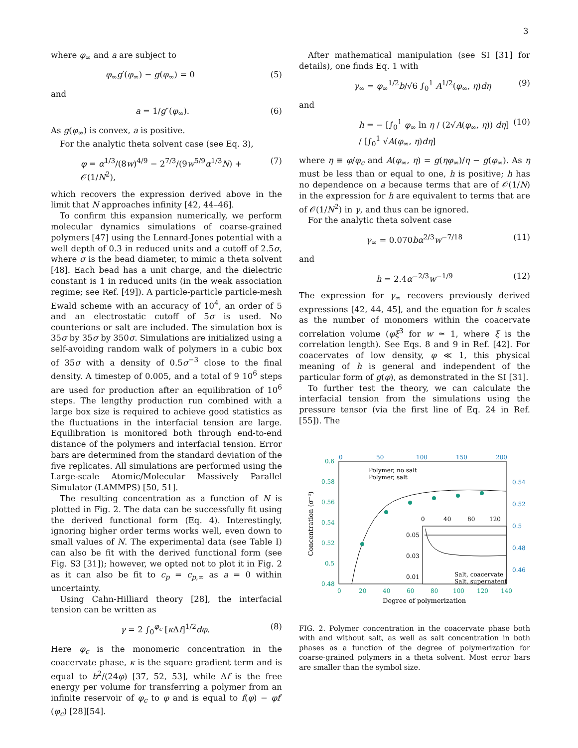3
where φ<sub>∞</sub> and a are subject to
φ<sub>∞</sub>g′(φ<sub>∞</sub>) − g(φ<sub>∞</sub>) = 0 (5)
and
a = 1/g″(φ<sub>∞</sub>). (6)
As g(φ<sub>∞</sub>) is convex, a is positive.
For the analytic theta solvent case (see Eq. 3),
φ = α<sup>1/3</sup>/(8w)<sup>4/9</sup> − 2<sup>7/3</sup>/(9w<sup>5/9</sup>α<sup>1/3</sup>N) + 𝒪(1/N<sup>2</sup>), (7)
which recovers the expression derived above in the limit that N approaches infinity [42, 44–46].
To confirm this expansion numerically, we perform molecular dynamics simulations of coarse-grained polymers [47] using the Lennard-Jones potential with a well depth of 0.3 in reduced units and a cutoff of 2.5σ, where σ is the bead diameter, to mimic a theta solvent [48]. Each bead has a unit charge, and the dielectric constant is 1 in reduced units (in the weak association regime; see Ref. [49]). A particle-particle particle-mesh Ewald scheme with an accuracy of 10<sup>4</sup>, an order of 5 and an electrostatic cutoff of 5σ is used. No counterions or salt are included. The simulation box is 35σ by 35σ by 350σ. Simulations are initialized using a self-avoiding random walk of polymers in a cubic box of 35σ with a density of 0.5σ<sup>−3</sup> close to the final density. A timestep of 0.005, and a total of 9 10<sup>6</sup> steps are used for production after an equilibration of 10<sup>6</sup> steps. The lengthy production run combined with a large box size is required to achieve good statistics as the fluctuations in the interfacial tension are large. Equilibration is monitored both through end-to-end distance of the polymers and interfacial tension. Error bars are determined from the standard deviation of the five replicates. All simulations are performed using the Large-scale Atomic/Molecular Massively Parallel Simulator (LAMMPS) [50, 51].
The resulting concentration as a function of N is plotted in Fig. 2. The data can be successfully fit using the derived functional form (Eq. 4). Interestingly, ignoring higher order terms works well, even down to small values of N. The experimental data (see Table I) can also be fit with the derived functional form (see Fig. S3 [31]); however, we opted not to plot it in Fig. 2 as it can also be fit to c<sub>p</sub> = c<sub>p,∞</sub> as a = 0 within uncertainty.
Using Cahn-Hilliard theory [28], the interfacial tension can be written as
γ = 2 ∫<sub>0</sub><sup>φ<sub>c</sub></sup> [κ Δf]<sup>1/2</sup>dφ. (8)
Here φ<sub>c</sub> is the monomeric concentration in the coacervate phase, κ is the square gradient term and is equal to b<sup>2</sup>/(24φ) [37, 52, 53], while Δf is the free energy per volume for transferring a polymer from an infinite reservoir of φ<sub>c</sub> to φ and is equal to f(φ) − φf′(φ<sub>c</sub>) [28][54].
After mathematical manipulation (see SI [31] for details), one finds Eq. 1 with
γ<sub>∞</sub> = φ<sub>∞</sub><sup>1/2</sup>b/√6 ∫<sub>0</sub><sup>1</sup> A<sup>1/2</sup>(φ<sub>∞</sub>, η)dη (9)
and
h = − [∫<sub>0</sub><sup>1</sup> φ<sub>∞</sub> ln η / (2√A(φ<sub>∞</sub>, η)) dη] / [∫<sub>0</sub><sup>1</sup> √A(φ<sub>∞</sub>, η)dη] (10)
where η ≡ φ/φ<sub>c</sub> and A(φ<sub>∞</sub>, η) = g(ηφ<sub>∞</sub>)/η − g(φ<sub>∞</sub>). As η must be less than or equal to one, h is positive; h has no dependence on a because terms that are of 𝒪(1/N) in the expression for h are equivalent to terms that are of 𝒪(1/N<sup>2</sup>) in γ, and thus can be ignored.
For the analytic theta solvent case
γ<sub>∞</sub> = 0.070bα<sup>2/3</sup>w<sup>−7/18</sup> (11)
and
h = 2.4α<sup>−2/3</sup>w<sup>−1/9</sup> (12)
The expression for γ<sub>∞</sub> recovers previously derived expressions [42, 44, 45], and the equation for h scales as the number of monomers within the coacervate correlation volume (φξ<sup>3</sup> for w ≃ 1, where ξ is the correlation length). See Eqs. 8 and 9 in Ref. [42]. For coacervates of low density, φ ≪ 1, this physical meaning of h is general and independent of the particular form of g(φ), as demonstrated in the SI [31].
To further test the theory, we can calculate the interfacial tension from the simulations using the pressure tensor (via the first line of Eq. 24 in Ref. [55]). The
0
50
100
150
200
0.6
0.58
0.56
0.54
0.52
0.5
0.48
0.54
0.52
0.5
0.48
0.46
0
20
40
60
80
100
120
140
Degree of polymerization
Concentration (σ⁻³)
Polymer, no salt
Polymer, salt
0
40
80
120
0.05
0.03
0.01
Salt, coacervate
Salt, supernatent
FIG. 2. Polymer concentration in the coacervate phase both with and without salt, as well as salt concentration in both phases as a function of the degree of polymerization for coarse-grained polymers in a theta solvent. Most error bars are smaller than the symbol size.